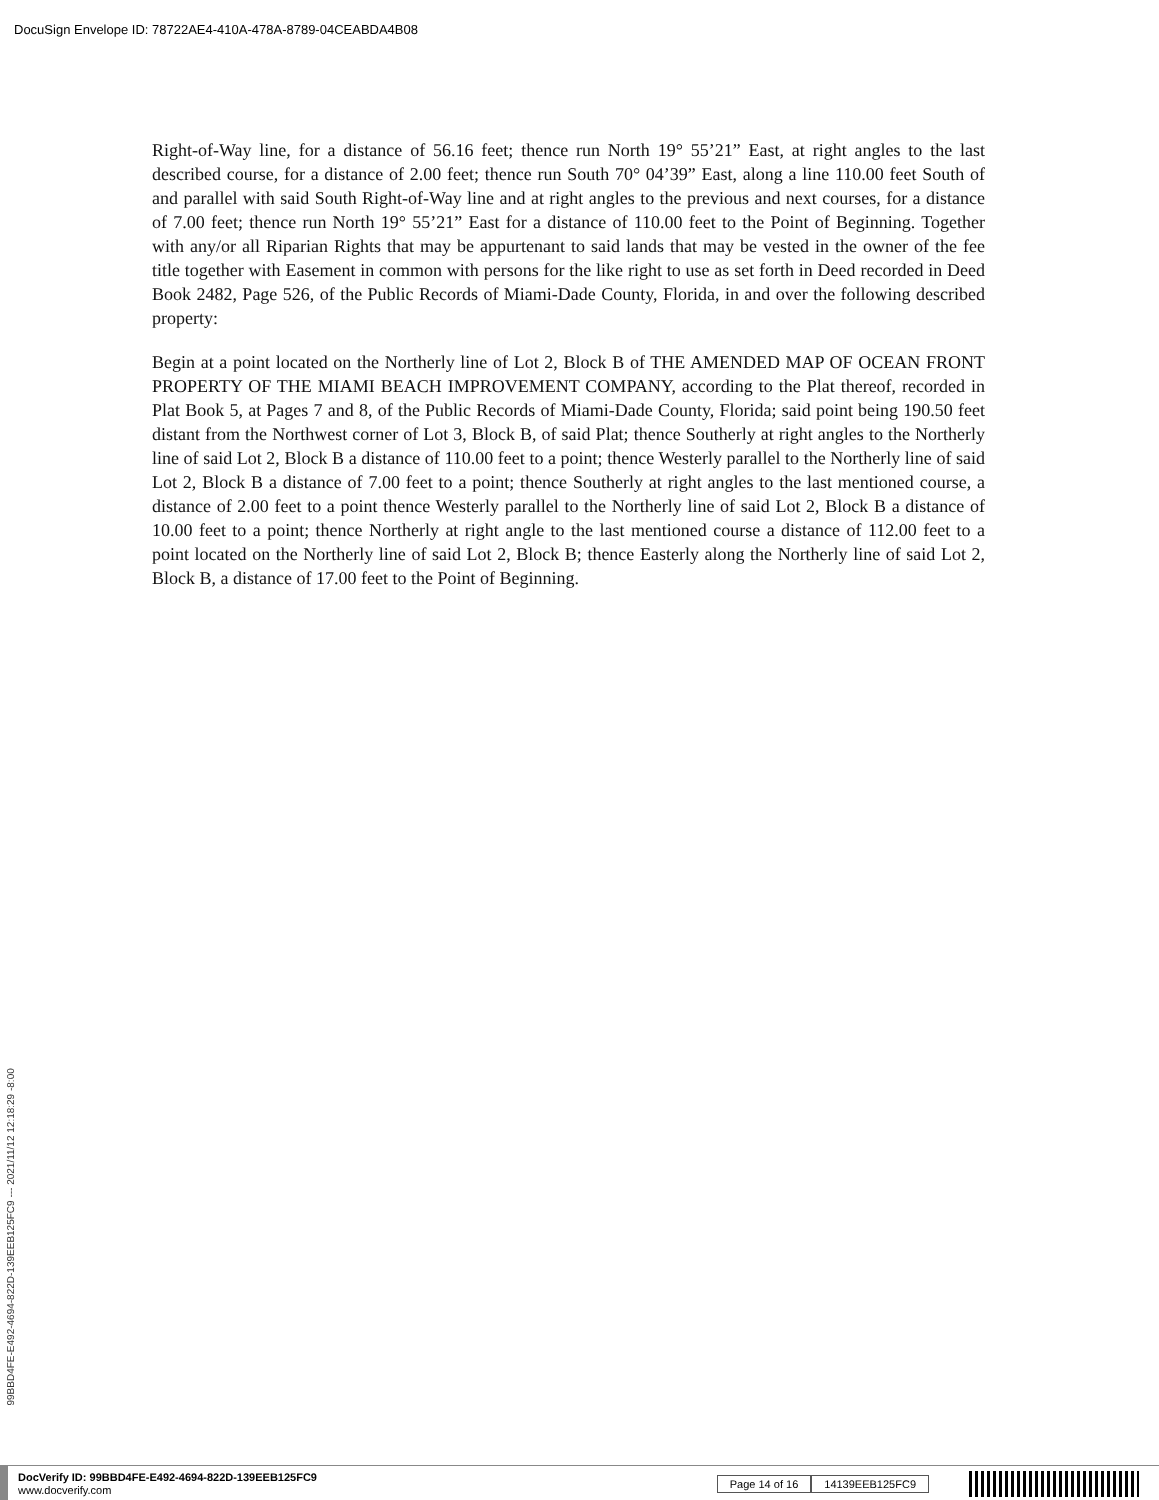DocuSign Envelope ID: 78722AE4-410A-478A-8789-04CEABDA4B08
Right-of-Way line, for a distance of 56.16 feet; thence run North 19° 55’21” East, at right angles to the last described course, for a distance of 2.00 feet; thence run South 70° 04’39” East, along a line 110.00 feet South of and parallel with said South Right-of-Way line and at right angles to the previous and next courses, for a distance of 7.00 feet; thence run North 19° 55’21” East for a distance of 110.00 feet to the Point of Beginning. Together with any/or all Riparian Rights that may be appurtenant to said lands that may be vested in the owner of the fee title together with Easement in common with persons for the like right to use as set forth in Deed recorded in Deed Book 2482, Page 526, of the Public Records of Miami-Dade County, Florida, in and over the following described property:
Begin at a point located on the Northerly line of Lot 2, Block B of THE AMENDED MAP OF OCEAN FRONT PROPERTY OF THE MIAMI BEACH IMPROVEMENT COMPANY, according to the Plat thereof, recorded in Plat Book 5, at Pages 7 and 8, of the Public Records of Miami-Dade County, Florida; said point being 190.50 feet distant from the Northwest corner of Lot 3, Block B, of said Plat; thence Southerly at right angles to the Northerly line of said Lot 2, Block B a distance of 110.00 feet to a point; thence Westerly parallel to the Northerly line of said Lot 2, Block B a distance of 7.00 feet to a point; thence Southerly at right angles to the last mentioned course, a distance of 2.00 feet to a point thence Westerly parallel to the Northerly line of said Lot 2, Block B a distance of 10.00 feet to a point; thence Northerly at right angle to the last mentioned course a distance of 112.00 feet to a point located on the Northerly line of said Lot 2, Block B; thence Easterly along the Northerly line of said Lot 2, Block B, a distance of 17.00 feet to the Point of Beginning.
99BBD4FE-E492-4694-822D-139EEB125FC9 --- 2021/11/12 12:18:29 -8:00
DocVerify ID: 99BBD4FE-E492-4694-822D-139EEB125FC9
www.docverify.com
Page 14 of 16 14139EEB125FC9